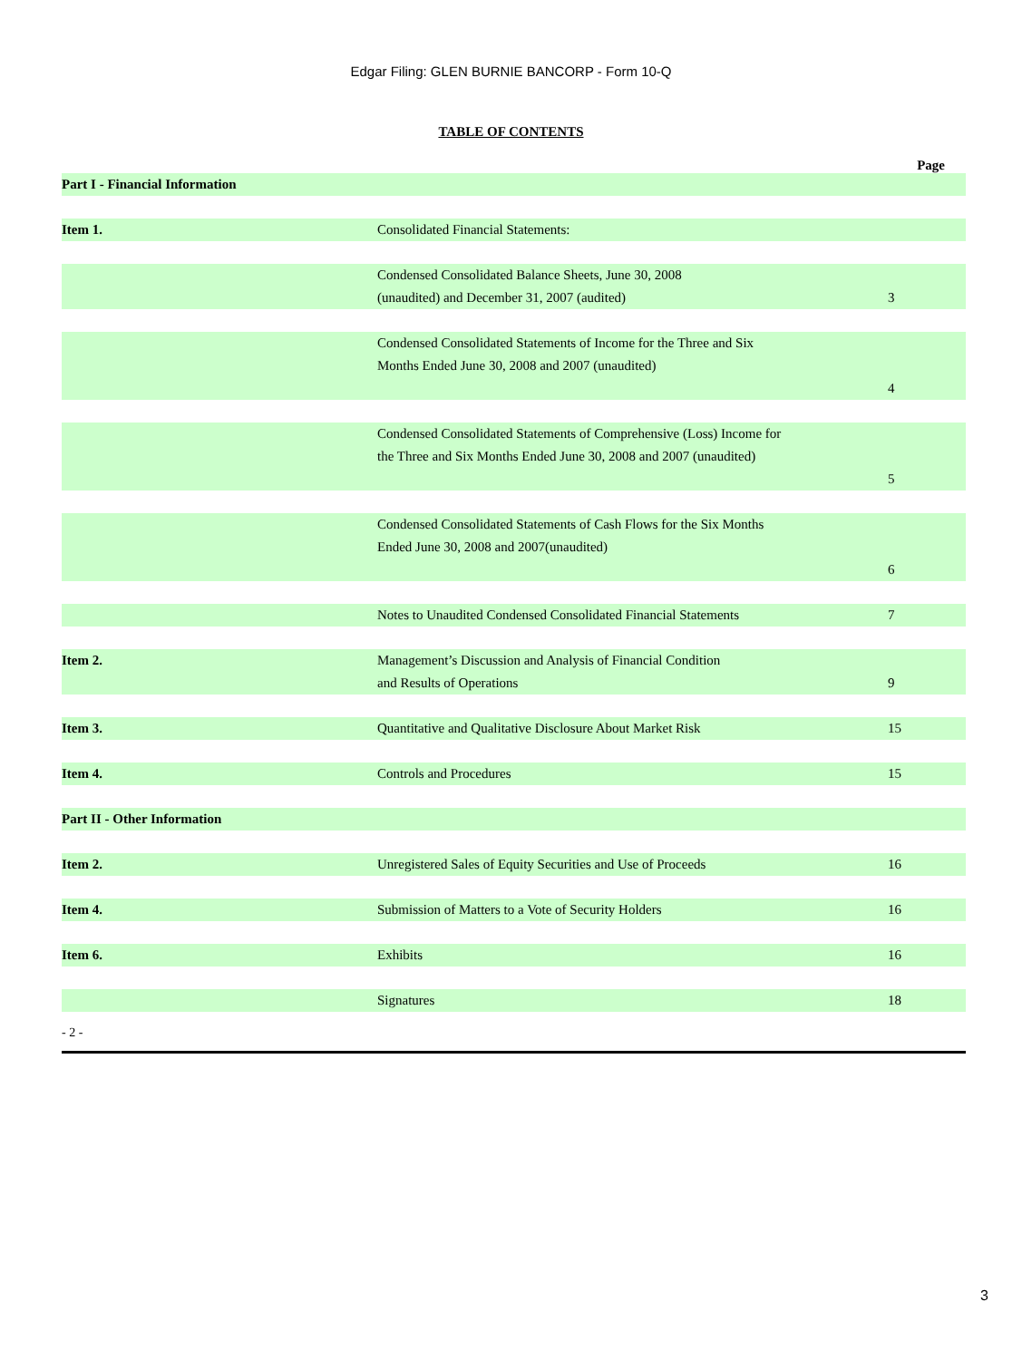Edgar Filing: GLEN BURNIE BANCORP - Form 10-Q
TABLE OF CONTENTS
Page
| Part I - Financial Information | | |
| Item 1. | Consolidated Financial Statements: | |
| | Condensed Consolidated Balance Sheets, June 30, 2008 (unaudited) and December 31, 2007 (audited) | 3 |
| | Condensed Consolidated Statements of Income for the Three and Six Months Ended June 30, 2008 and 2007 (unaudited) | 4 |
| | Condensed Consolidated Statements of Comprehensive (Loss) Income for the Three and Six Months Ended June 30, 2008 and 2007 (unaudited) | 5 |
| | Condensed Consolidated Statements of Cash Flows for the Six Months Ended June 30, 2008 and 2007(unaudited) | 6 |
| | Notes to Unaudited Condensed Consolidated Financial Statements | 7 |
| Item 2. | Management’s Discussion and Analysis of Financial Condition and Results of Operations | 9 |
| Item 3. | Quantitative and Qualitative Disclosure About Market Risk | 15 |
| Item 4. | Controls and Procedures | 15 |
| Part II - Other Information | | |
| Item 2. | Unregistered Sales of Equity Securities and Use of Proceeds | 16 |
| Item 4. | Submission of Matters to a Vote of Security Holders | 16 |
| Item 6. | Exhibits | 16 |
| | Signatures | 18 |
- 2 -
3